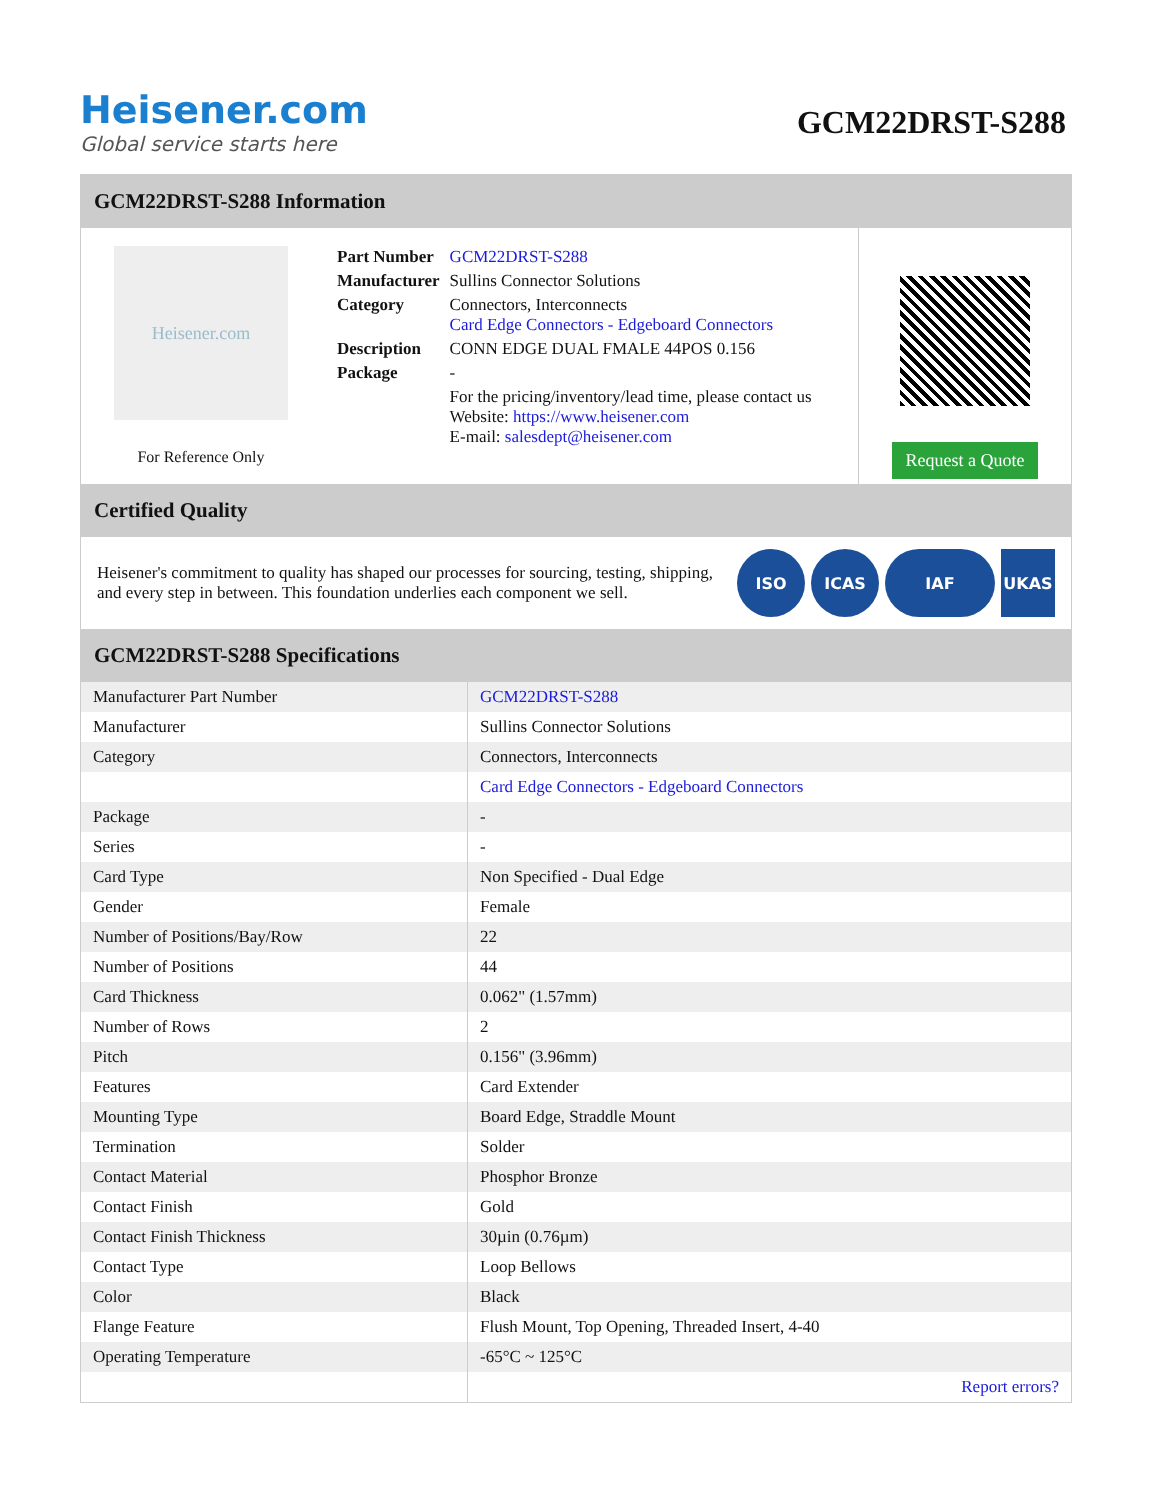Heisener.com
Global service starts here
GCM22DRST-S288
GCM22DRST-S288 Information
Heisener.com
For Reference Only
| Part Number | GCM22DRST-S288 |
| Manufacturer | Sullins Connector Solutions |
| Category | Connectors, Interconnects Card Edge Connectors - Edgeboard Connectors |
| Description | CONN EDGE DUAL FMALE 44POS 0.156 |
| Package | - |
| | For the pricing/inventory/lead time, please contact us Website: https://www.heisener.com E-mail: salesdept@heisener.com |
Request a Quote
Certified Quality
Heisener's commitment to quality has shaped our processes for sourcing, testing, shipping, and every step in between. This foundation underlies each component we sell.
ISO ICAS IAF UKAS
GCM22DRST-S288 Specifications
| Manufacturer Part Number | GCM22DRST-S288 |
| Manufacturer | Sullins Connector Solutions |
| Category | Connectors, Interconnects |
| | Card Edge Connectors - Edgeboard Connectors |
| Package | - |
| Series | - |
| Card Type | Non Specified - Dual Edge |
| Gender | Female |
| Number of Positions/Bay/Row | 22 |
| Number of Positions | 44 |
| Card Thickness | 0.062" (1.57mm) |
| Number of Rows | 2 |
| Pitch | 0.156" (3.96mm) |
| Features | Card Extender |
| Mounting Type | Board Edge, Straddle Mount |
| Termination | Solder |
| Contact Material | Phosphor Bronze |
| Contact Finish | Gold |
| Contact Finish Thickness | 30µin (0.76µm) |
| Contact Type | Loop Bellows |
| Color | Black |
| Flange Feature | Flush Mount, Top Opening, Threaded Insert, 4-40 |
| Operating Temperature | -65°C ~ 125°C |
| | Report errors? |